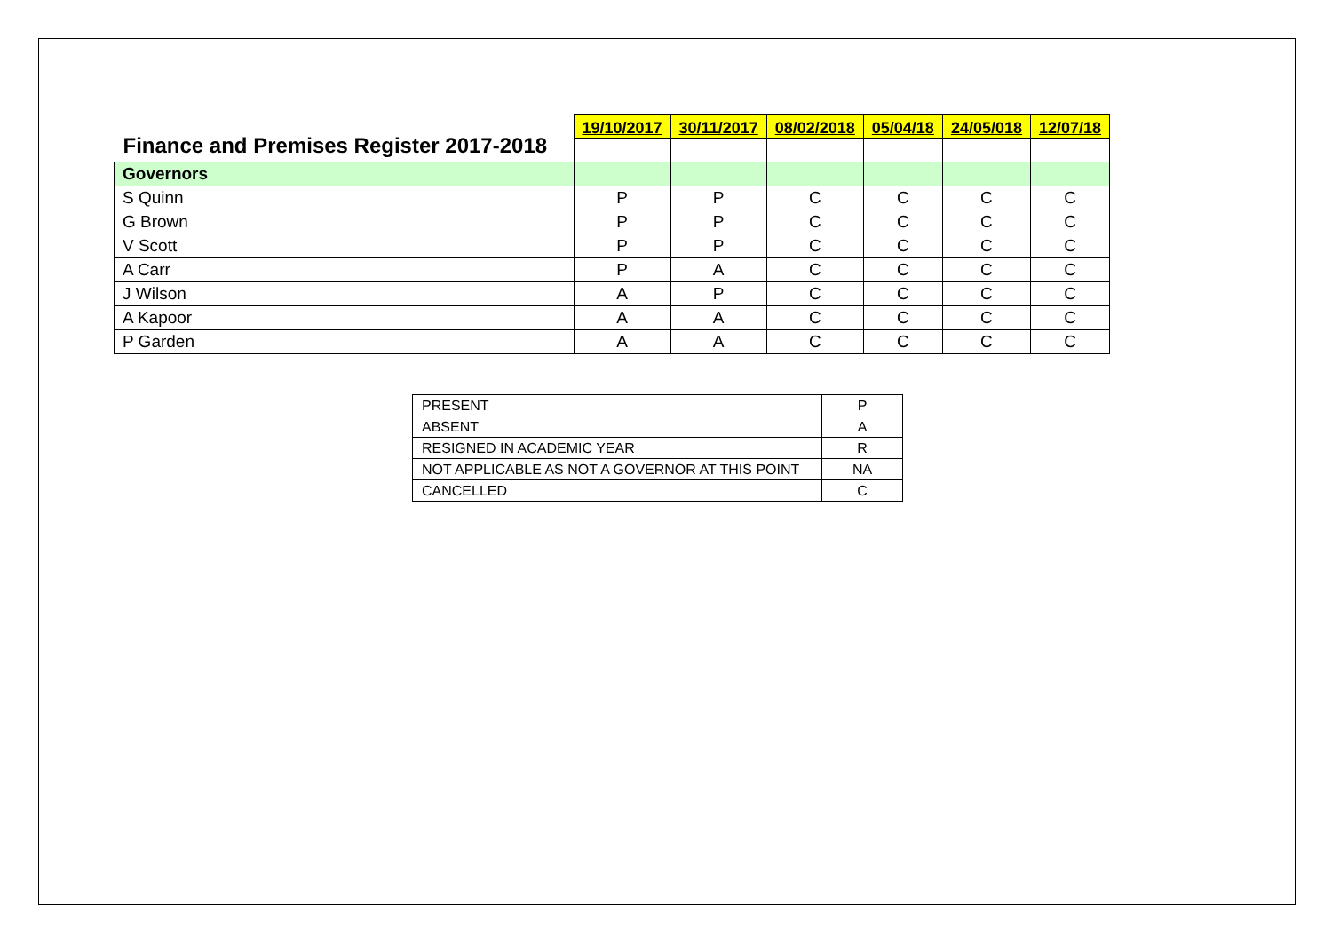| Finance and Premises Register 2017-2018 | 19/10/2017 | 30/11/2017 | 08/02/2018 | 05/04/18 | 24/05/018 | 12/07/18 |
| --- | --- | --- | --- | --- | --- | --- |
| Governors | | | | | | |
| S Quinn | P | P | C | C | C | C |
| G Brown | P | P | C | C | C | C |
| V Scott | P | P | C | C | C | C |
| A Carr | P | A | C | C | C | C |
| J Wilson | A | P | C | C | C | C |
| A Kapoor | A | A | C | C | C | C |
| P Garden | A | A | C | C | C | C |
| PRESENT | P |
| ABSENT | A |
| RESIGNED IN ACADEMIC YEAR | R |
| NOT APPLICABLE AS NOT A GOVERNOR AT THIS POINT | NA |
| CANCELLED | C |